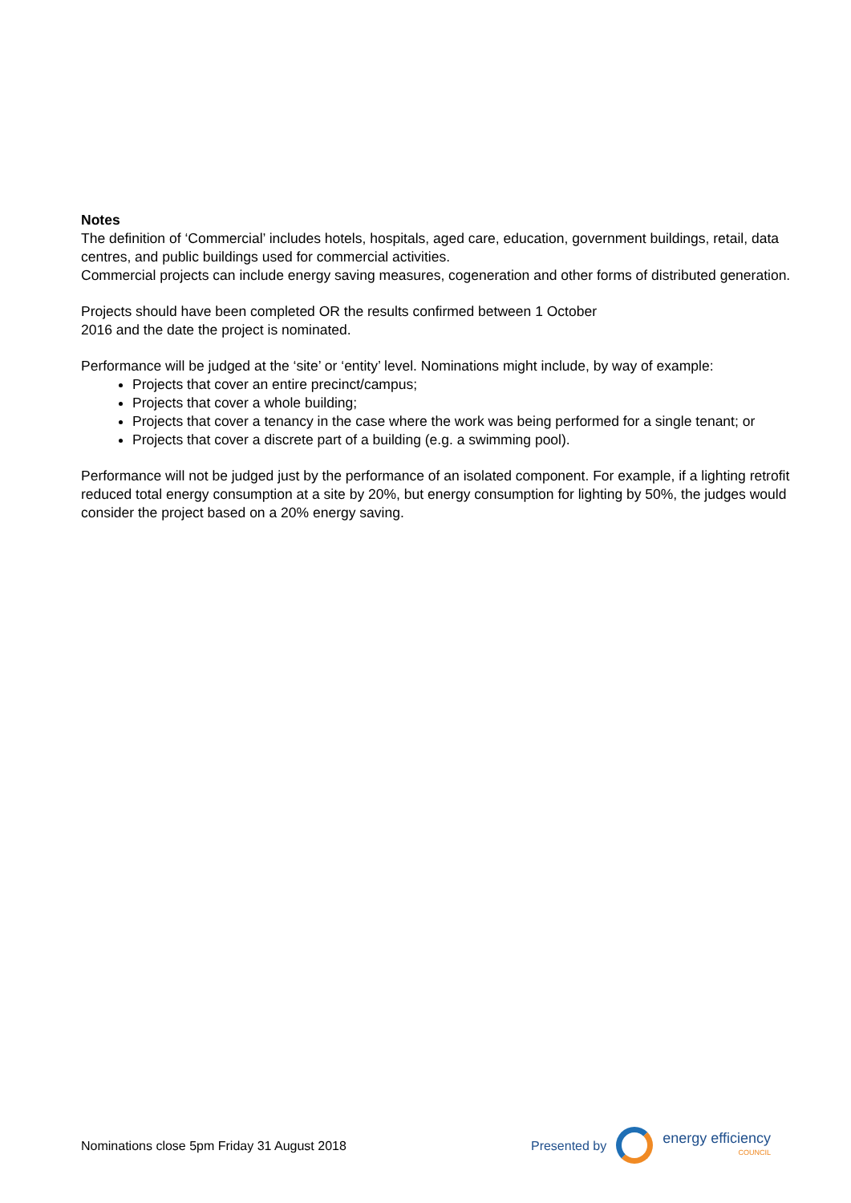Notes
The definition of ‘Commercial’ includes hotels, hospitals, aged care, education, government buildings, retail, data centres, and public buildings used for commercial activities.
Commercial projects can include energy saving measures, cogeneration and other forms of distributed generation.
Projects should have been completed OR the results confirmed between 1 October
2016 and the date the project is nominated.
Performance will be judged at the ‘site’ or ‘entity’ level. Nominations might include, by way of example:
Projects that cover an entire precinct/campus;
Projects that cover a whole building;
Projects that cover a tenancy in the case where the work was being performed for a single tenant; or
Projects that cover a discrete part of a building (e.g. a swimming pool).
Performance will not be judged just by the performance of an isolated component. For example, if a lighting retrofit reduced total energy consumption at a site by 20%, but energy consumption for lighting by 50%, the judges would consider the project based on a 20% energy saving.
Nominations close 5pm Friday 31 August 2018
Presented by
energy efficiency
COUNCIL